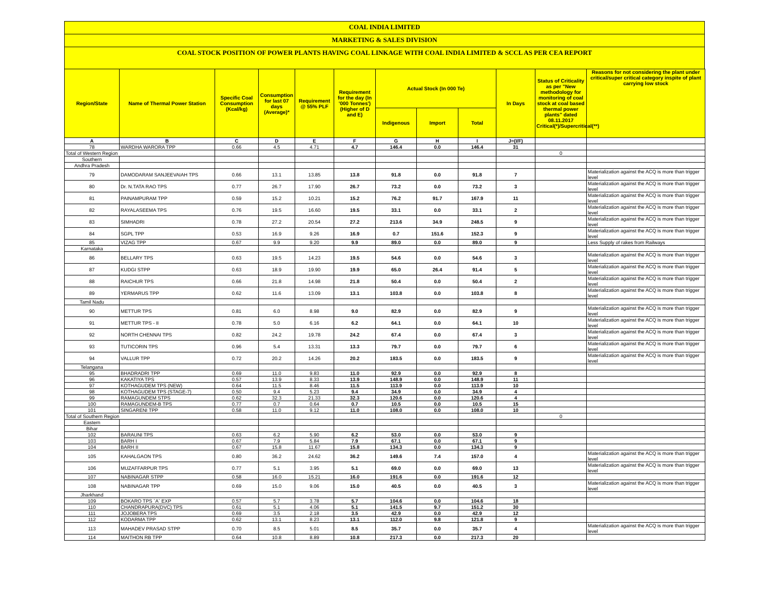COAL INDIA LIMITED
MARKETING & SALES DIVISION
COAL STOCK POSITION OF POWER PLANTS HAVING COAL LINKAGE WITH COAL INDIA LIMITED & SCCL AS PER CEA REPORT
| Region/State | Name of Thermal Power Station | Specific Coal Consumption (Kcal/kg) | Consumption for last 07 days (Average)* | Requirement @ 55% PLF | Requirement for the day (In '000 Tonnes') (Higher of D and E) | Actual Stock (In 000 Te) | | | In Days | Status of Criticality as per "New methodology for monitoring of coal stock at coal based thermal power plants" dated 08.11.2017 Critical(*)/Supercritical(**) | Reasons for not considering the plant under critical/super critical category inspite of plant carrying low stock |
| --- | --- | --- | --- | --- | --- | --- | --- | --- | --- | --- | --- |
| | | | | | | Indigenous | Import | Total | | | |
| A | B | C | D | E | F | G | H | I | J=(I/F) | | |
| 78 | WARDHA WARORA TPP | 0.66 | 4.5 | 4.71 | 4.7 | 146.4 | 0.0 | 146.4 | 31 | | |
| Total of Western Region | | | | | | | | | | 0 | |
| Southern | | | | | | | | | | | |
| Andhra Pradesh | | | | | | | | | | | |
| 79 | DAMODARAM SANJEEVAIAH TPS | 0.66 | 13.1 | 13.85 | 13.8 | 91.8 | 0.0 | 91.8 | 7 | | Materialization against the ACQ is more than trigger level |
| 80 | Dr. N.TATA RAO TPS | 0.77 | 26.7 | 17.90 | 26.7 | 73.2 | 0.0 | 73.2 | 3 | | Materialization against the ACQ is more than trigger level |
| 81 | PAINAMPURAM TPP | 0.59 | 15.2 | 10.21 | 15.2 | 76.2 | 91.7 | 167.9 | 11 | | Materialization against the ACQ is more than trigger level |
| 82 | RAYALASEEMA TPS | 0.76 | 19.5 | 16.60 | 19.5 | 33.1 | 0.0 | 33.1 | 2 | | Materialization against the ACQ is more than trigger level |
| 83 | SIMHADRI | 0.78 | 27.2 | 20.54 | 27.2 | 213.6 | 34.9 | 248.5 | 9 | | Materialization against the ACQ is more than trigger level |
| 84 | SGPL TPP | 0.53 | 16.9 | 9.26 | 16.9 | 0.7 | 151.6 | 152.3 | 9 | | Materialization against the ACQ is more than trigger level |
| 85 | VIZAG TPP | 0.67 | 9.9 | 9.20 | 9.9 | 89.0 | 0.0 | 89.0 | 9 | | Less Supply of rakes from Railways |
| Karnataka | | | | | | | | | | | |
| 86 | BELLARY TPS | 0.63 | 19.5 | 14.23 | 19.5 | 54.6 | 0.0 | 54.6 | 3 | | Materialization against the ACQ is more than trigger level |
| 87 | KUDGI STPP | 0.63 | 18.9 | 19.90 | 19.9 | 65.0 | 26.4 | 91.4 | 5 | | Materialization against the ACQ is more than trigger level |
| 88 | RAICHUR TPS | 0.66 | 21.8 | 14.98 | 21.8 | 50.4 | 0.0 | 50.4 | 2 | | Materialization against the ACQ is more than trigger level |
| 89 | YERMARUS TPP | 0.62 | 11.6 | 13.09 | 13.1 | 103.8 | 0.0 | 103.8 | 8 | | Materialization against the ACQ is more than trigger level |
| Tamil Nadu | | | | | | | | | | | |
| 90 | METTUR TPS | 0.81 | 6.0 | 8.98 | 9.0 | 82.9 | 0.0 | 82.9 | 9 | | Materialization against the ACQ is more than trigger level |
| 91 | METTUR TPS - II | 0.78 | 5.0 | 6.16 | 6.2 | 64.1 | 0.0 | 64.1 | 10 | | Materialization against the ACQ is more than trigger level |
| 92 | NORTH CHENNAI TPS | 0.82 | 24.2 | 19.78 | 24.2 | 67.4 | 0.0 | 67.4 | 3 | | Materialization against the ACQ is more than trigger level |
| 93 | TUTICORIN TPS | 0.96 | 5.4 | 13.31 | 13.3 | 79.7 | 0.0 | 79.7 | 6 | | Materialization against the ACQ is more than trigger level |
| 94 | VALLUR TPP | 0.72 | 20.2 | 14.26 | 20.2 | 183.5 | 0.0 | 183.5 | 9 | | Materialization against the ACQ is more than trigger level |
| Telangana | | | | | | | | | | | |
| 95 | BHADRADRI TPP | 0.69 | 11.0 | 9.83 | 11.0 | 92.9 | 0.0 | 92.9 | 8 | | |
| 96 | KAKATIYA TPS | 0.57 | 13.9 | 8.33 | 13.9 | 148.9 | 0.0 | 148.9 | 11 | | |
| 97 | KOTHAGUDEM TPS (NEW) | 0.64 | 11.5 | 8.46 | 11.5 | 113.9 | 0.0 | 113.9 | 10 | | |
| 98 | KOTHAGUDEM TPS (STAGE-7) | 0.50 | 9.4 | 5.23 | 9.4 | 34.9 | 0.0 | 34.9 | 4 | | |
| 99 | RAMAGUNDEM STPS | 0.62 | 32.3 | 21.33 | 32.3 | 120.6 | 0.0 | 120.6 | 4 | | |
| 100 | RAMAGUNDEM-B TPS | 0.77 | 0.7 | 0.64 | 0.7 | 10.5 | 0.0 | 10.5 | 15 | | |
| 101 | SINGARENI TPP | 0.58 | 11.0 | 9.12 | 11.0 | 108.0 | 0.0 | 108.0 | 10 | | |
| Total of Southern Region | | | | | | | | | | 0 | |
| Eastern | | | | | | | | | | | |
| Bihar | | | | | | | | | | | |
| 102 | BARAUNI TPS | 0.63 | 6.2 | 5.90 | 6.2 | 53.0 | 0.0 | 53.0 | 9 | | |
| 103 | BARH I | 0.67 | 7.9 | 5.84 | 7.9 | 67.1 | 0.0 | 67.1 | 9 | | |
| 104 | BARH II | 0.67 | 15.8 | 11.67 | 15.8 | 134.3 | 0.0 | 134.3 | 9 | | |
| 105 | KAHALGAON TPS | 0.80 | 36.2 | 24.62 | 36.2 | 149.6 | 7.4 | 157.0 | 4 | | Materialization against the ACQ is more than trigger level |
| 106 | MUZAFFARPUR TPS | 0.77 | 5.1 | 3.95 | 5.1 | 69.0 | 0.0 | 69.0 | 13 | | Materialization against the ACQ is more than trigger level |
| 107 | NABINAGAR STPP | 0.58 | 16.0 | 15.21 | 16.0 | 191.6 | 0.0 | 191.6 | 12 | | |
| 108 | NABINAGAR TPP | 0.69 | 15.0 | 9.06 | 15.0 | 40.5 | 0.0 | 40.5 | 3 | | Materialization against the ACQ is more than trigger level |
| Jharkhand | | | | | | | | | | | |
| 109 | BOKARO TPS `A` EXP | 0.57 | 5.7 | 3.78 | 5.7 | 104.6 | 0.0 | 104.6 | 18 | | |
| 110 | CHANDRAPURA(DVC) TPS | 0.61 | 5.1 | 4.06 | 5.1 | 141.5 | 9.7 | 151.2 | 30 | | |
| 111 | JOJOBERA TPS | 0.69 | 3.5 | 2.18 | 3.5 | 42.9 | 0.0 | 42.9 | 12 | | |
| 112 | KODARMA TPP | 0.62 | 13.1 | 8.23 | 13.1 | 112.0 | 9.8 | 121.8 | 9 | | |
| 113 | MAHADEV PRASAD STPP | 0.70 | 8.5 | 5.01 | 8.5 | 35.7 | 0.0 | 35.7 | 4 | | Materialization against the ACQ is more than trigger level |
| 114 | MAITHON RB TPP | 0.64 | 10.8 | 8.89 | 10.8 | 217.3 | 0.0 | 217.3 | 20 | | |